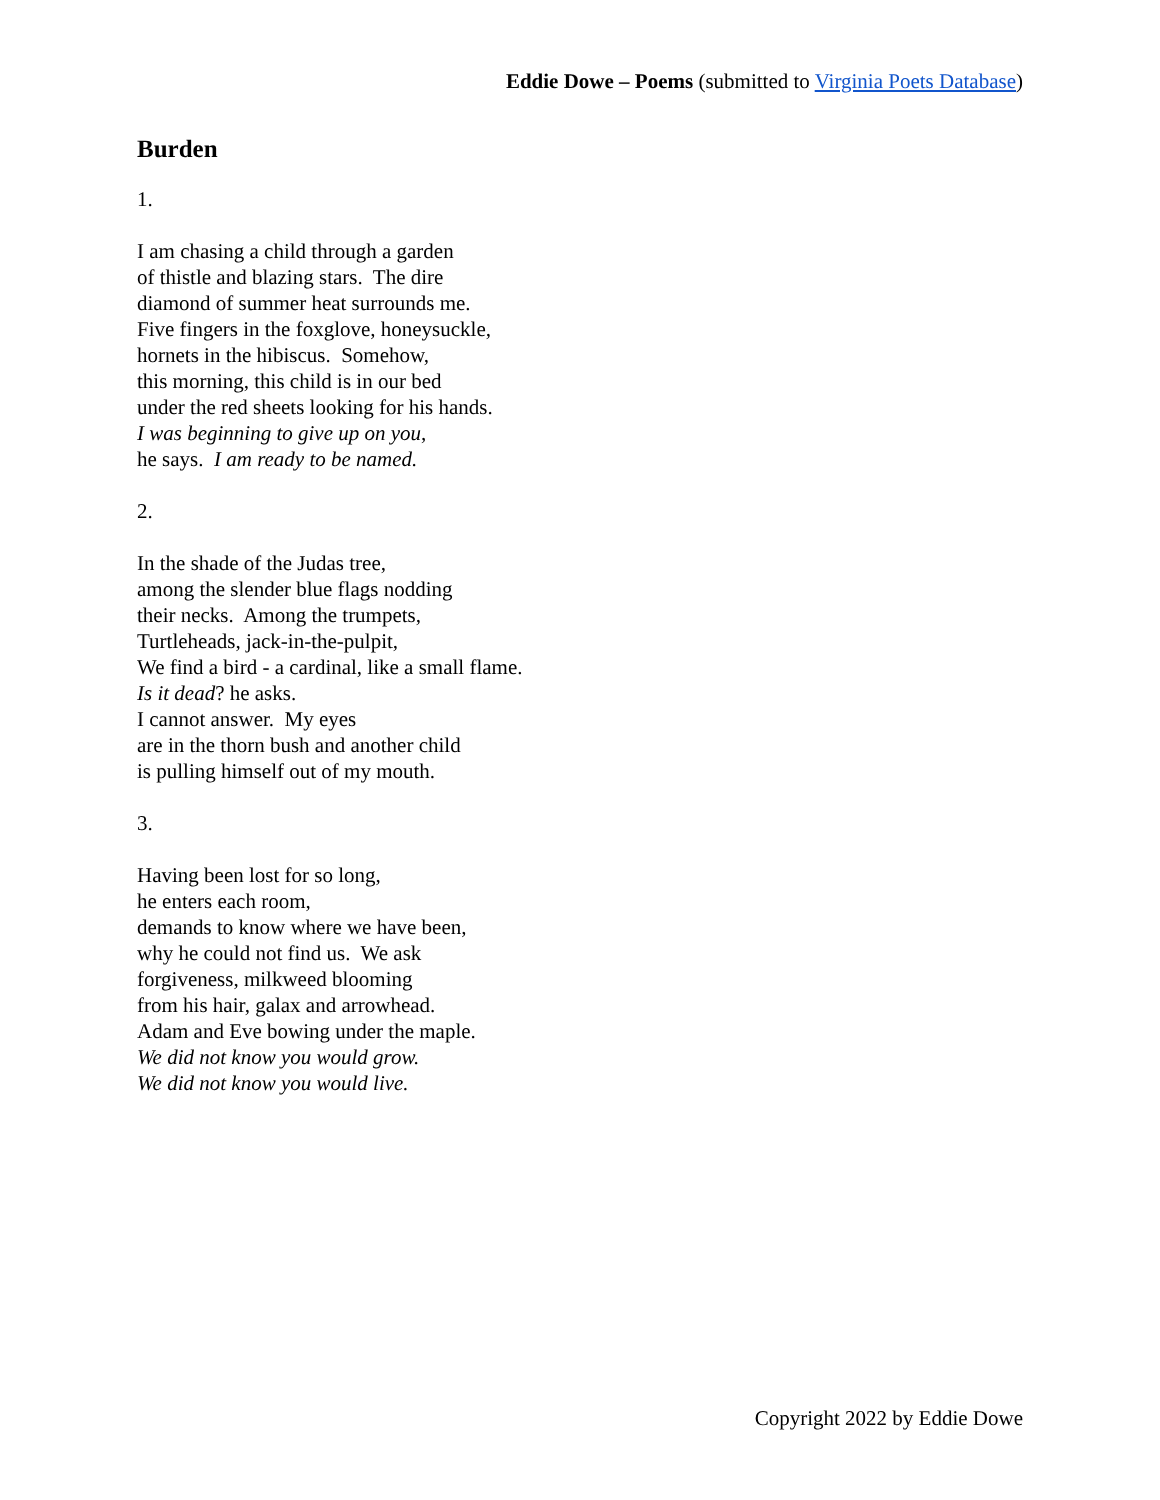Eddie Dowe – Poems (submitted to Virginia Poets Database)
Burden
1.
I am chasing a child through a garden
of thistle and blazing stars. The dire
diamond of summer heat surrounds me.
Five fingers in the foxglove, honeysuckle,
hornets in the hibiscus. Somehow,
this morning, this child is in our bed
under the red sheets looking for his hands.
I was beginning to give up on you,
he says. I am ready to be named.
2.
In the shade of the Judas tree,
among the slender blue flags nodding
their necks. Among the trumpets,
Turtleheads, jack-in-the-pulpit,
We find a bird - a cardinal, like a small flame.
Is it dead? he asks.
I cannot answer. My eyes
are in the thorn bush and another child
is pulling himself out of my mouth.
3.
Having been lost for so long,
he enters each room,
demands to know where we have been,
why he could not find us. We ask
forgiveness, milkweed blooming
from his hair, galax and arrowhead.
Adam and Eve bowing under the maple.
We did not know you would grow.
We did not know you would live.
Copyright 2022 by Eddie Dowe